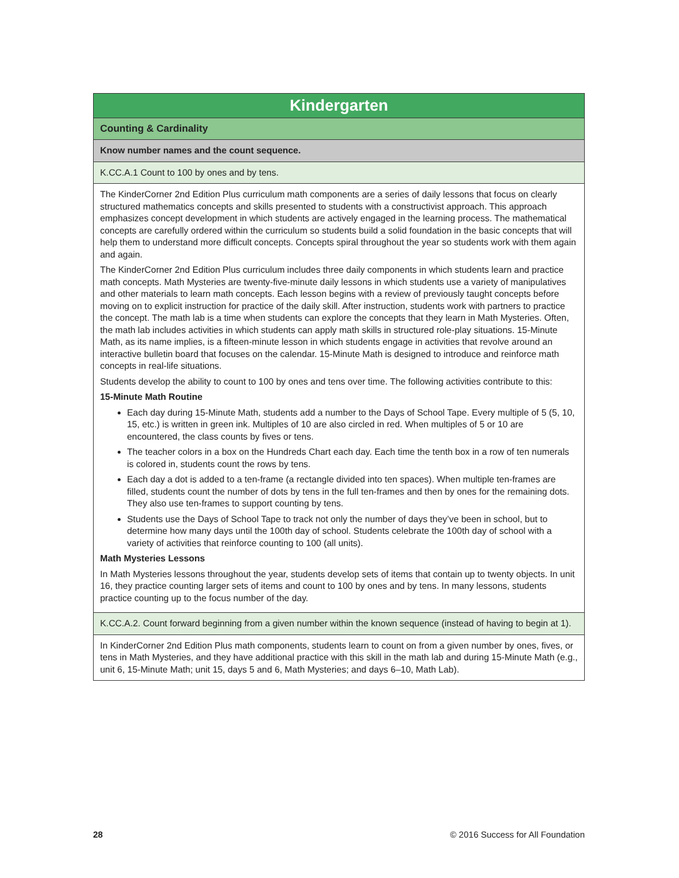| Kindergarten |
| --- |
| Counting & Cardinality |
| Know number names and the count sequence. |
| K.CC.A.1 Count to 100 by ones and by tens. |
| The KinderCorner 2nd Edition Plus curriculum math components are a series of daily lessons that focus on clearly structured mathematics concepts and skills presented to students with a constructivist approach. This approach emphasizes concept development in which students are actively engaged in the learning process. The mathematical concepts are carefully ordered within the curriculum so students build a solid foundation in the basic concepts that will help them to understand more difficult concepts. Concepts spiral throughout the year so students work with them again and again. The KinderCorner 2nd Edition Plus curriculum includes three daily components in which students learn and practice math concepts. Math Mysteries are twenty-five-minute daily lessons in which students use a variety of manipulatives and other materials to learn math concepts. Each lesson begins with a review of previously taught concepts before moving on to explicit instruction for practice of the daily skill. After instruction, students work with partners to practice the concept. The math lab is a time when students can explore the concepts that they learn in Math Mysteries. Often, the math lab includes activities in which students can apply math skills in structured role-play situations. 15-Minute Math, as its name implies, is a fifteen-minute lesson in which students engage in activities that revolve around an interactive bulletin board that focuses on the calendar. 15-Minute Math is designed to introduce and reinforce math concepts in real-life situations. Students develop the ability to count to 100 by ones and tens over time. The following activities contribute to this: 15-Minute Math Routine Each day during 15-Minute Math, students add a number to the Days of School Tape. Every multiple of 5 (5, 10, 15, etc.) is written in green ink. Multiples of 10 are also circled in red. When multiples of 5 or 10 are encountered, the class counts by fives or tens. The teacher colors in a box on the Hundreds Chart each day. Each time the tenth box in a row of ten numerals is colored in, students count the rows by tens. Each day a dot is added to a ten-frame (a rectangle divided into ten spaces). When multiple ten-frames are filled, students count the number of dots by tens in the full ten-frames and then by ones for the remaining dots. They also use ten-frames to support counting by tens. Students use the Days of School Tape to track not only the number of days they’ve been in school, but to determine how many days until the 100th day of school. Students celebrate the 100th day of school with a variety of activities that reinforce counting to 100 (all units). Math Mysteries Lessons In Math Mysteries lessons throughout the year, students develop sets of items that contain up to twenty objects. In unit 16, they practice counting larger sets of items and count to 100 by ones and by tens. In many lessons, students practice counting up to the focus number of the day. |
| K.CC.A.2. Count forward beginning from a given number within the known sequence (instead of having to begin at 1). |
| In KinderCorner 2nd Edition Plus math components, students learn to count on from a given number by ones, fives, or tens in Math Mysteries, and they have additional practice with this skill in the math lab and during 15-Minute Math (e.g., unit 6, 15-Minute Math; unit 15, days 5 and 6, Math Mysteries; and days 6–10, Math Lab). |
28 © 2016 Success for All Foundation